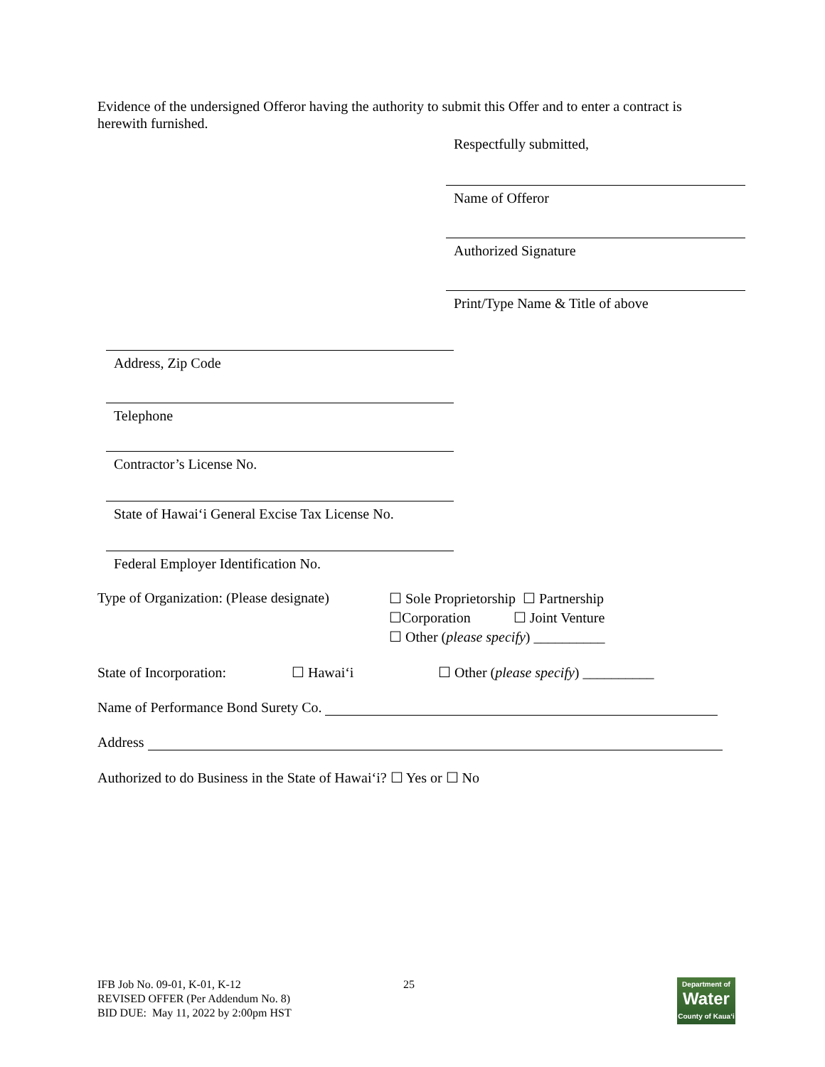Evidence of the undersigned Offeror having the authority to submit this Offer and to enter a contract is herewith furnished.
Respectfully submitted,
Name of Offeror
Authorized Signature
Print/Type Name & Title of above
Address, Zip Code
Telephone
Contractor’s License No.
State of Hawai‘i General Excise Tax License No.
Federal Employer Identification No.
Type of Organization: (Please designate)
☐ Sole Proprietorship ☐ Partnership
☐Corporation ☐ Joint Venture
☐ Other (please specify) __________
State of Incorporation:
☐ Hawai‘i ☐ Other (please specify) __________
Name of Performance Bond Surety Co.
Address
Authorized to do Business in the State of Hawai‘i? ☐ Yes or ☐ No
IFB Job No. 09-01, K-01, K-12
REVISED OFFER (Per Addendum No. 8)
BID DUE: May 11, 2022 by 2:00pm HST
25
Department of
Water
County of Kaua‘i